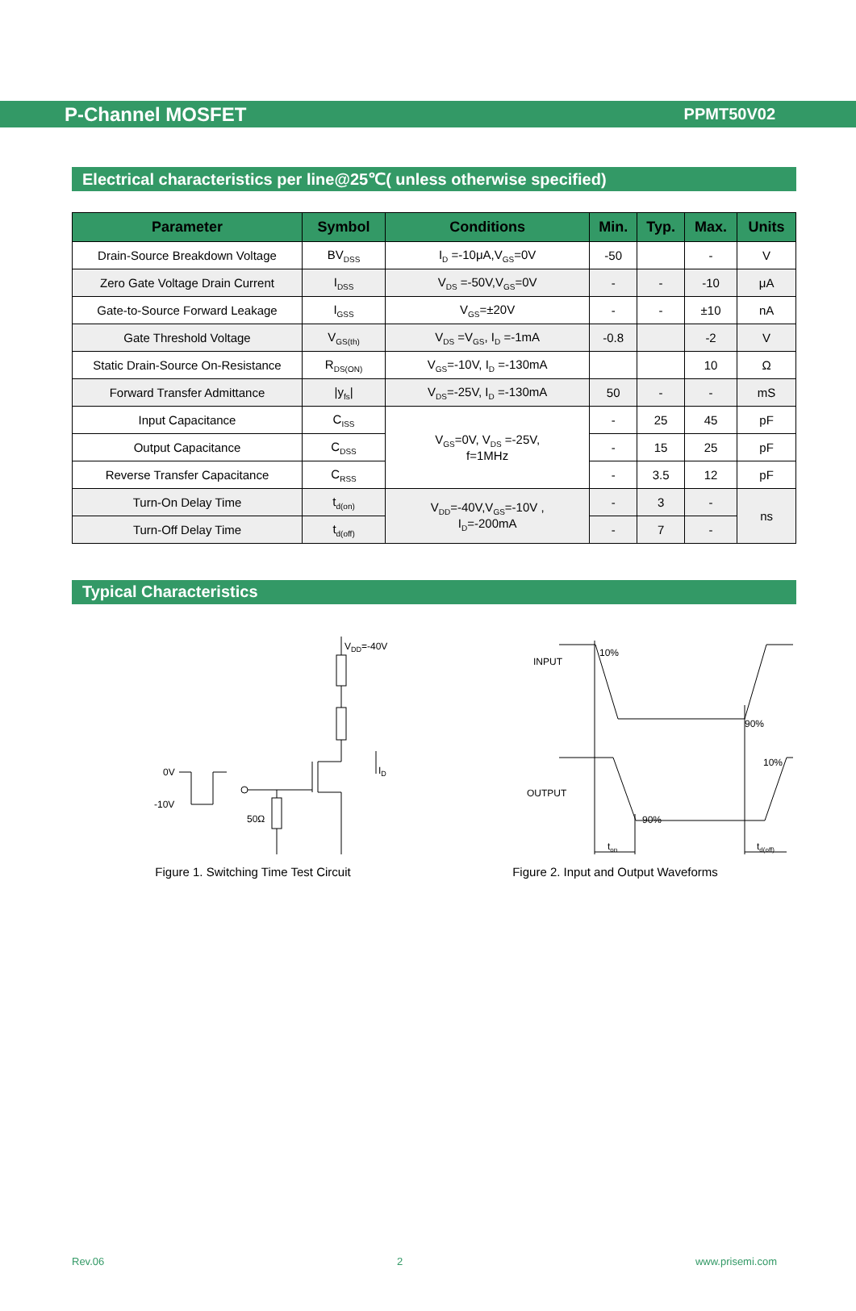P-Channel MOSFET PPMT50V02
Electrical characteristics per line@25℃( unless otherwise specified)
| Parameter | Symbol | Conditions | Min. | Typ. | Max. | Units |
| --- | --- | --- | --- | --- | --- | --- |
| Drain-Source Breakdown Voltage | BV<sub>DSS</sub> | I<sub>D</sub> =-10μA,V<sub>GS</sub>=0V | -50 | | - | V |
| Zero Gate Voltage Drain Current | I<sub>DSS</sub> | V<sub>DS</sub> =-50V,V<sub>GS</sub>=0V | - | - | -10 | μA |
| Gate-to-Source Forward Leakage | I<sub>GSS</sub> | V<sub>GS</sub>=±20V | - | - | ±10 | nA |
| Gate Threshold Voltage | V<sub>GS(th)</sub> | V<sub>DS</sub> =V<sub>GS</sub>, I<sub>D</sub> =-1mA | -0.8 | | -2 | V |
| Static Drain-Source On-Resistance | R<sub>DS(ON)</sub> | V<sub>GS</sub>=-10V, I<sub>D</sub> =-130mA | | | 10 | Ω |
| Forward Transfer Admittance | /y<sub>fs</sub>/ | V<sub>DS</sub>=-25V, I<sub>D</sub> =-130mA | 50 | - | - | mS |
| Input Capacitance | C<sub>ISS</sub> | V<sub>GS</sub>=0V, V<sub>DS</sub> =-25V, f=1MHz | - | 25 | 45 | pF |
| Output Capacitance | C<sub>DSS</sub> | | - | 15 | 25 | pF |
| Reverse Transfer Capacitance | C<sub>RSS</sub> | | - | 3.5 | 12 | pF |
| Turn-On Delay Time | t<sub>d(on)</sub> | V<sub>DD</sub>=-40V,V<sub>GS</sub>=-10V , I<sub>D</sub>=-200mA | - | 3 | - | ns |
| Turn-Off Delay Time | t<sub>d(off)</sub> | | - | 7 | - | |
Typical Characteristics
VDD=-40V
0V
-10V
50Ω
ID
Figure 1. Switching Time Test Circuit
INPUT
OUTPUT
10%
90%
10%
90%
ton
td(off)
Figure 2. Input and Output Waveforms
Rev.06 2 www.prisemi.com